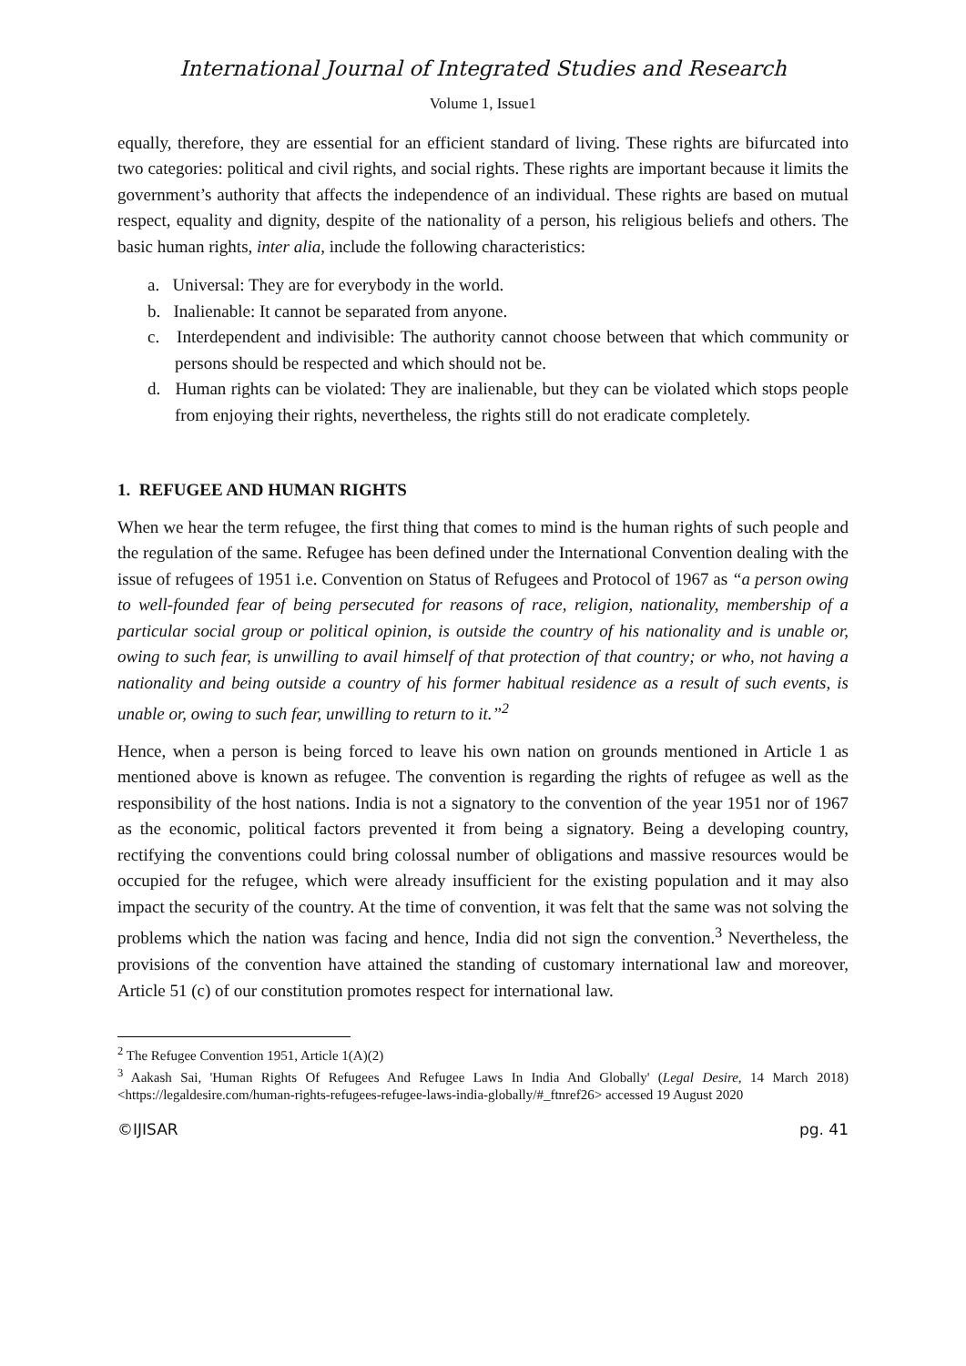International Journal of Integrated Studies and Research
Volume 1, Issue1
equally, therefore, they are essential for an efficient standard of living. These rights are bifurcated into two categories: political and civil rights, and social rights. These rights are important because it limits the government’s authority that affects the independence of an individual. These rights are based on mutual respect, equality and dignity, despite of the nationality of a person, his religious beliefs and others. The basic human rights, inter alia, include the following characteristics:
a. Universal: They are for everybody in the world.
b. Inalienable: It cannot be separated from anyone.
c. Interdependent and indivisible: The authority cannot choose between that which community or persons should be respected and which should not be.
d. Human rights can be violated: They are inalienable, but they can be violated which stops people from enjoying their rights, nevertheless, the rights still do not eradicate completely.
1. REFUGEE AND HUMAN RIGHTS
When we hear the term refugee, the first thing that comes to mind is the human rights of such people and the regulation of the same. Refugee has been defined under the International Convention dealing with the issue of refugees of 1951 i.e. Convention on Status of Refugees and Protocol of 1967 as “a person owing to well-founded fear of being persecuted for reasons of race, religion, nationality, membership of a particular social group or political opinion, is outside the country of his nationality and is unable or, owing to such fear, is unwilling to avail himself of that protection of that country; or who, not having a nationality and being outside a country of his former habitual residence as a result of such events, is unable or, owing to such fear, unwilling to return to it.”<sup>2</sup>
Hence, when a person is being forced to leave his own nation on grounds mentioned in Article 1 as mentioned above is known as refugee. The convention is regarding the rights of refugee as well as the responsibility of the host nations. India is not a signatory to the convention of the year 1951 nor of 1967 as the economic, political factors prevented it from being a signatory. Being a developing country, rectifying the conventions could bring colossal number of obligations and massive resources would be occupied for the refugee, which were already insufficient for the existing population and it may also impact the security of the country. At the time of convention, it was felt that the same was not solving the problems which the nation was facing and hence, India did not sign the convention.<sup>3</sup> Nevertheless, the provisions of the convention have attained the standing of customary international law and moreover, Article 51 (c) of our constitution promotes respect for international law.
<sup>2</sup> The Refugee Convention 1951, Article 1(A)(2)
<sup>3</sup> Aakash Sai, 'Human Rights Of Refugees And Refugee Laws In India And Globally' (Legal Desire, 14 March 2018) <https://legaldesire.com/human-rights-refugees-refugee-laws-india-globally/#_ftnref26> accessed 19 August 2020
©IJISAR pg. 41